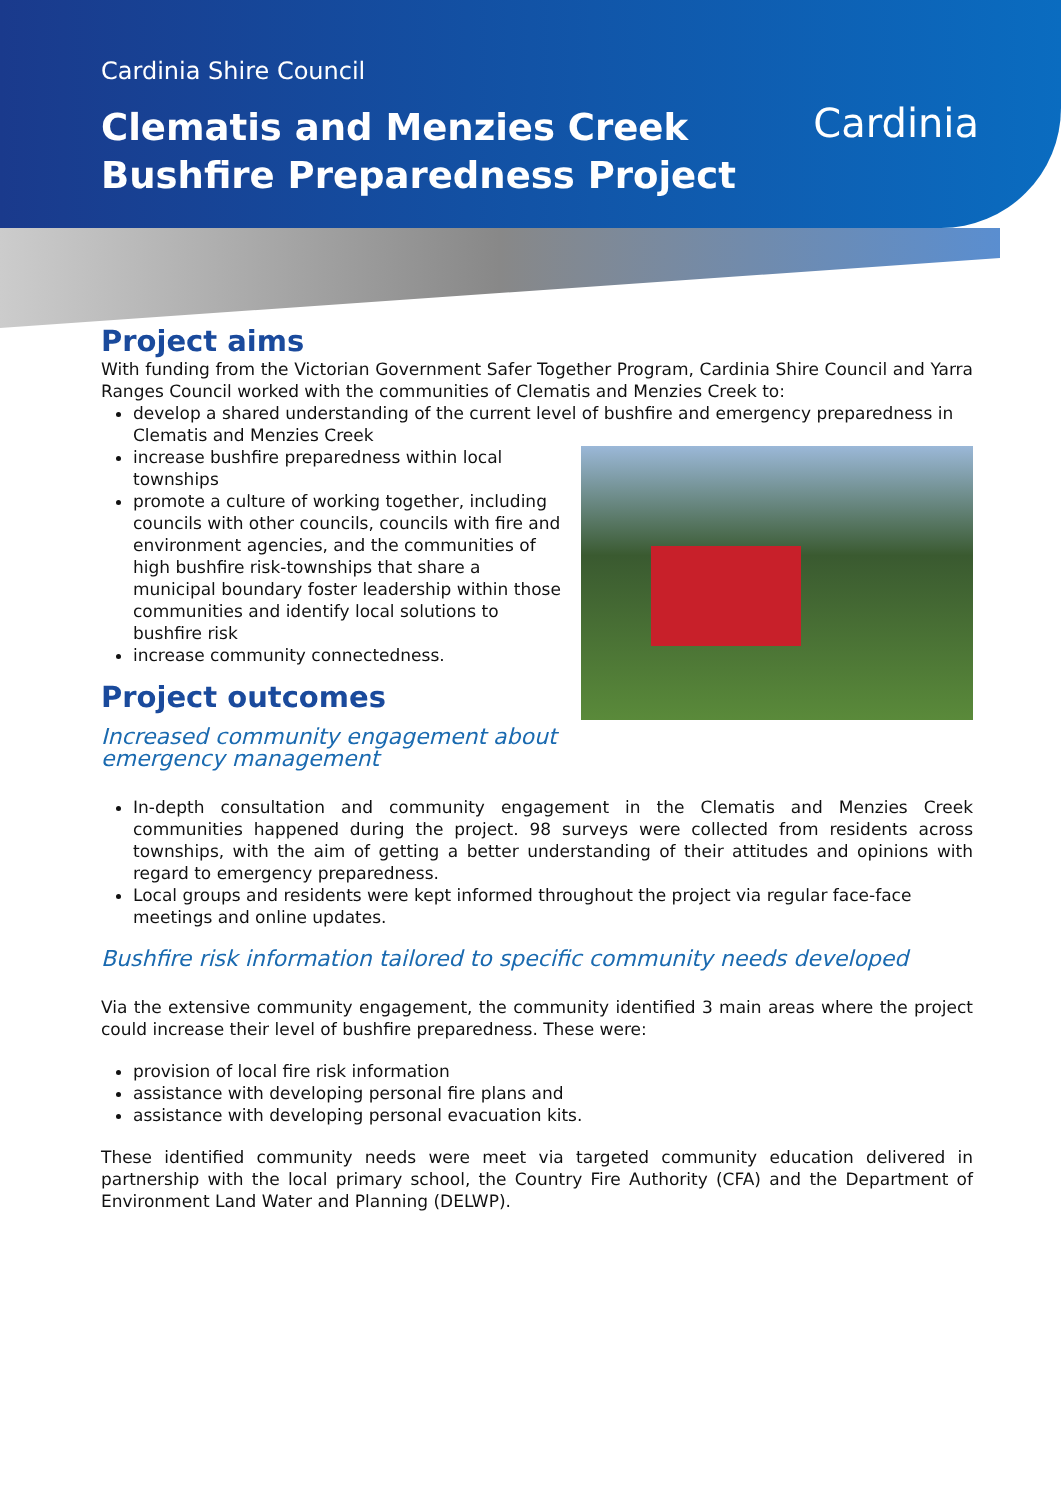Cardinia Shire Council
Clematis and Menzies Creek
Bushfire Preparedness Project
Cardinia
Project aims
With funding from the Victorian Government Safer Together Program, Cardinia Shire Council and Yarra Ranges Council worked with the communities of Clematis and Menzies Creek to:
develop a shared understanding of the current level of bushfire and emergency preparedness in Clematis and Menzies Creek
increase bushfire preparedness within local townships
promote a culture of working together, including councils with other councils, councils with fire and environment agencies, and the communities of high bushfire risk-townships that share a municipal boundary foster leadership within those communities and identify local solutions to bushfire risk
increase community connectedness.
Project outcomes
Increased community engagement about emergency management
In-depth consultation and community engagement in the Clematis and Menzies Creek communities happened during the project. 98 surveys were collected from residents across townships, with the aim of getting a better understanding of their attitudes and opinions with regard to emergency preparedness.
Local groups and residents were kept informed throughout the project via regular face-face meetings and online updates.
Bushfire risk information tailored to specific community needs developed
Via the extensive community engagement, the community identified 3 main areas where the project could increase their level of bushfire preparedness. These were:
provision of local fire risk information
assistance with developing personal fire plans and
assistance with developing personal evacuation kits.
These identified community needs were meet via targeted community education delivered in partnership with the local primary school, the Country Fire Authority (CFA) and the Department of Environment Land Water and Planning (DELWP).